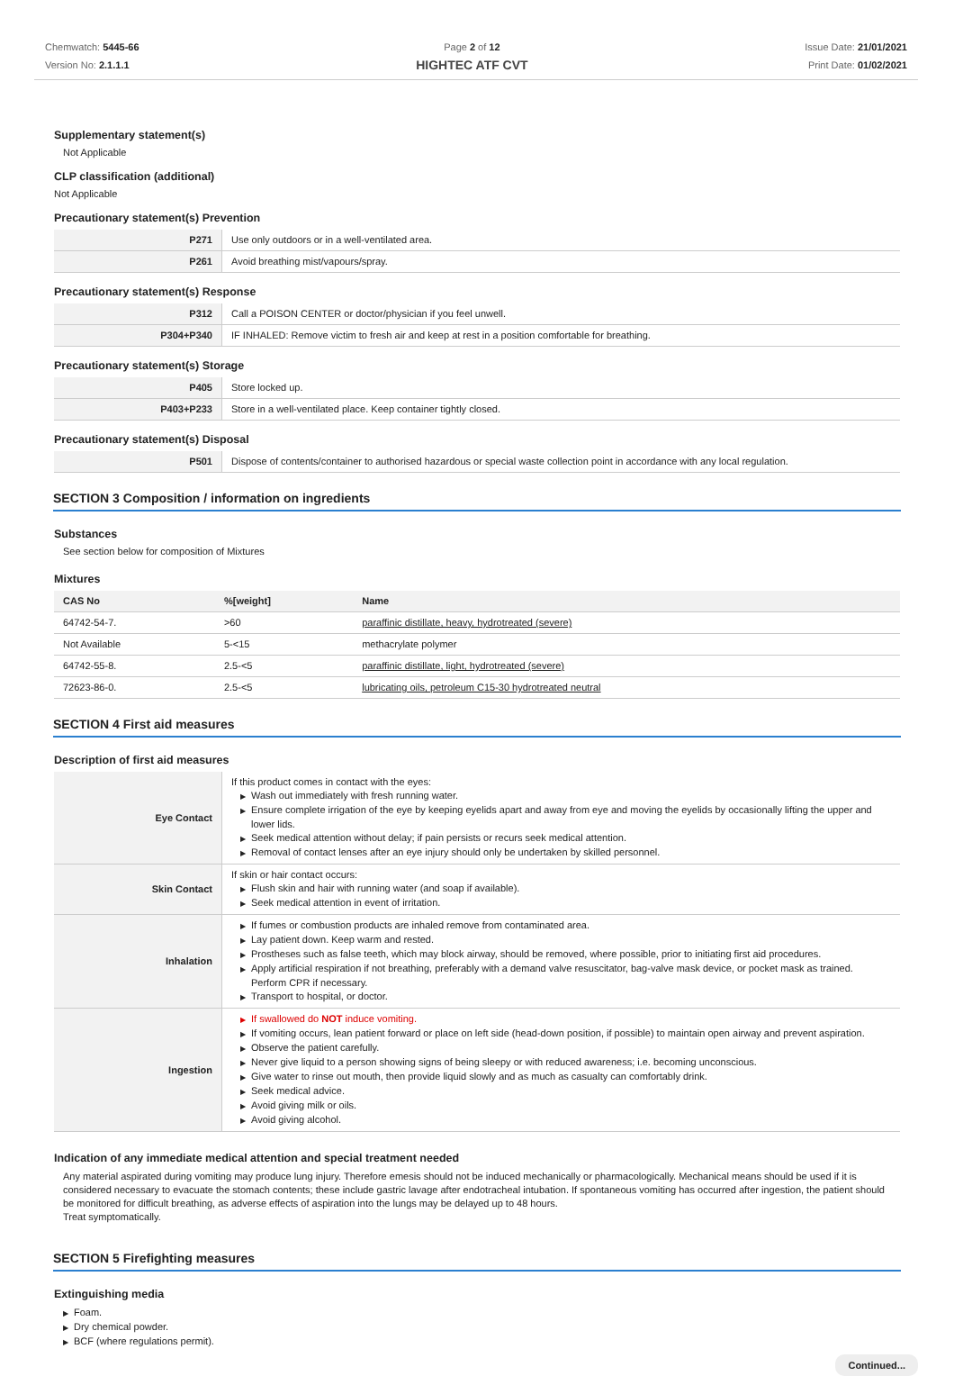Chemwatch: 5445-66
Version No: 2.1.1.1
Page 2 of 12
HIGHTEC ATF CVT
Issue Date: 21/01/2021
Print Date: 01/02/2021
Supplementary statement(s)
Not Applicable
CLP classification (additional)
Not Applicable
Precautionary statement(s) Prevention
| P271 | Use only outdoors or in a well-ventilated area. |
| P261 | Avoid breathing mist/vapours/spray. |
Precautionary statement(s) Response
| P312 | Call a POISON CENTER or doctor/physician if you feel unwell. |
| P304+P340 | IF INHALED: Remove victim to fresh air and keep at rest in a position comfortable for breathing. |
Precautionary statement(s) Storage
| P405 | Store locked up. |
| P403+P233 | Store in a well-ventilated place. Keep container tightly closed. |
Precautionary statement(s) Disposal
| P501 | Dispose of contents/container to authorised hazardous or special waste collection point in accordance with any local regulation. |
SECTION 3 Composition / information on ingredients
Substances
See section below for composition of Mixtures
Mixtures
| CAS No | %[weight] | Name |
| --- | --- | --- |
| 64742-54-7. | >60 | paraffinic distillate, heavy, hydrotreated (severe) |
| Not Available | 5-<15 | methacrylate polymer |
| 64742-55-8. | 2.5-<5 | paraffinic distillate, light, hydrotreated (severe) |
| 72623-86-0. | 2.5-<5 | lubricating oils, petroleum C15-30 hydrotreated neutral |
SECTION 4 First aid measures
Description of first aid measures
| Eye Contact | If this product comes in contact with the eyes: ▶ Wash out immediately with fresh running water. ▶ Ensure complete irrigation of the eye by keeping eyelids apart and away from eye and moving the eyelids by occasionally lifting the upper and lower lids. ▶ Seek medical attention without delay; if pain persists or recurs seek medical attention. ▶ Removal of contact lenses after an eye injury should only be undertaken by skilled personnel. |
| Skin Contact | If skin or hair contact occurs: ▶ Flush skin and hair with running water (and soap if available). ▶ Seek medical attention in event of irritation. |
| Inhalation | ▶ If fumes or combustion products are inhaled remove from contaminated area. ▶ Lay patient down. Keep warm and rested. ▶ Prostheses such as false teeth, which may block airway, should be removed, where possible, prior to initiating first aid procedures. ▶ Apply artificial respiration if not breathing, preferably with a demand valve resuscitator, bag-valve mask device, or pocket mask as trained. Perform CPR if necessary. ▶ Transport to hospital, or doctor. |
| Ingestion | ▶ If swallowed do NOT induce vomiting. ▶ If vomiting occurs, lean patient forward or place on left side (head-down position, if possible) to maintain open airway and prevent aspiration. ▶ Observe the patient carefully. ▶ Never give liquid to a person showing signs of being sleepy or with reduced awareness; i.e. becoming unconscious. ▶ Give water to rinse out mouth, then provide liquid slowly and as much as casualty can comfortably drink. ▶ Seek medical advice. ▶ Avoid giving milk or oils. ▶ Avoid giving alcohol. |
Indication of any immediate medical attention and special treatment needed
Any material aspirated during vomiting may produce lung injury. Therefore emesis should not be induced mechanically or pharmacologically. Mechanical means should be used if it is considered necessary to evacuate the stomach contents; these include gastric lavage after endotracheal intubation. If spontaneous vomiting has occurred after ingestion, the patient should be monitored for difficult breathing, as adverse effects of aspiration into the lungs may be delayed up to 48 hours.
Treat symptomatically.
SECTION 5 Firefighting measures
Extinguishing media
▶ Foam.
▶ Dry chemical powder.
▶ BCF (where regulations permit).
Continued...